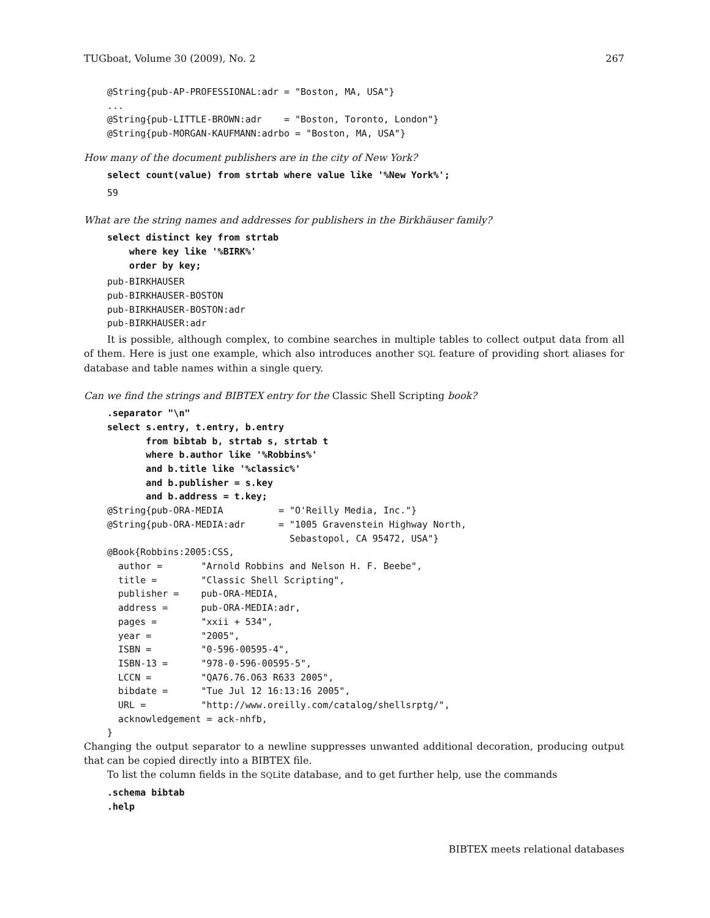TUGboat, Volume 30 (2009), No. 2 267
@String{pub-AP-PROFESSIONAL:adr = "Boston, MA, USA"}
...
@String{pub-LITTLE-BROWN:adr    = "Boston, Toronto, London"}
@String{pub-MORGAN-KAUFMANN:adrbo = "Boston, MA, USA"}
How many of the document publishers are in the city of New York?
select count(value) from strtab where value like '%New York%';
59
What are the string names and addresses for publishers in the Birkhäuser family?
select distinct key from strtab
    where key like '%BIRK%'
    order by key;
pub-BIRKHAUSER
pub-BIRKHAUSER-BOSTON
pub-BIRKHAUSER-BOSTON:adr
pub-BIRKHAUSER:adr
It is possible, although complex, to combine searches in multiple tables to collect output data from all of them. Here is just one example, which also introduces another SQL feature of providing short aliases for database and table names within a single query.
Can we find the strings and BIBTEX entry for the Classic Shell Scripting book?
.separator "\n"
select s.entry, t.entry, b.entry
       from bibtab b, strtab s, strtab t
       where b.author like '%Robbins%'
       and b.title like '%classic%'
       and b.publisher = s.key
       and b.address = t.key;
@String{pub-ORA-MEDIA          = "O'Reilly Media, Inc."}
@String{pub-ORA-MEDIA:adr      = "1005 Gravenstein Highway North,
                                 Sebastopol, CA 95472, USA"}
@Book{Robbins:2005:CSS,
  author =       "Arnold Robbins and Nelson H. F. Beebe",
  title =        "Classic Shell Scripting",
  publisher =    pub-ORA-MEDIA,
  address =      pub-ORA-MEDIA:adr,
  pages =        "xxii + 534",
  year =         "2005",
  ISBN =         "0-596-00595-4",
  ISBN-13 =      "978-0-596-00595-5",
  LCCN =         "QA76.76.O63 R633 2005",
  bibdate =      "Tue Jul 12 16:13:16 2005",
  URL =          "http://www.oreilly.com/catalog/shellsrptg/",
  acknowledgement = ack-nhfb,
}
Changing the output separator to a newline suppresses unwanted additional decoration, producing output that can be copied directly into a BIBTEX file.
To list the column fields in the SQLite database, and to get further help, use the commands
.schema bibtab
.help
BIBTEX meets relational databases